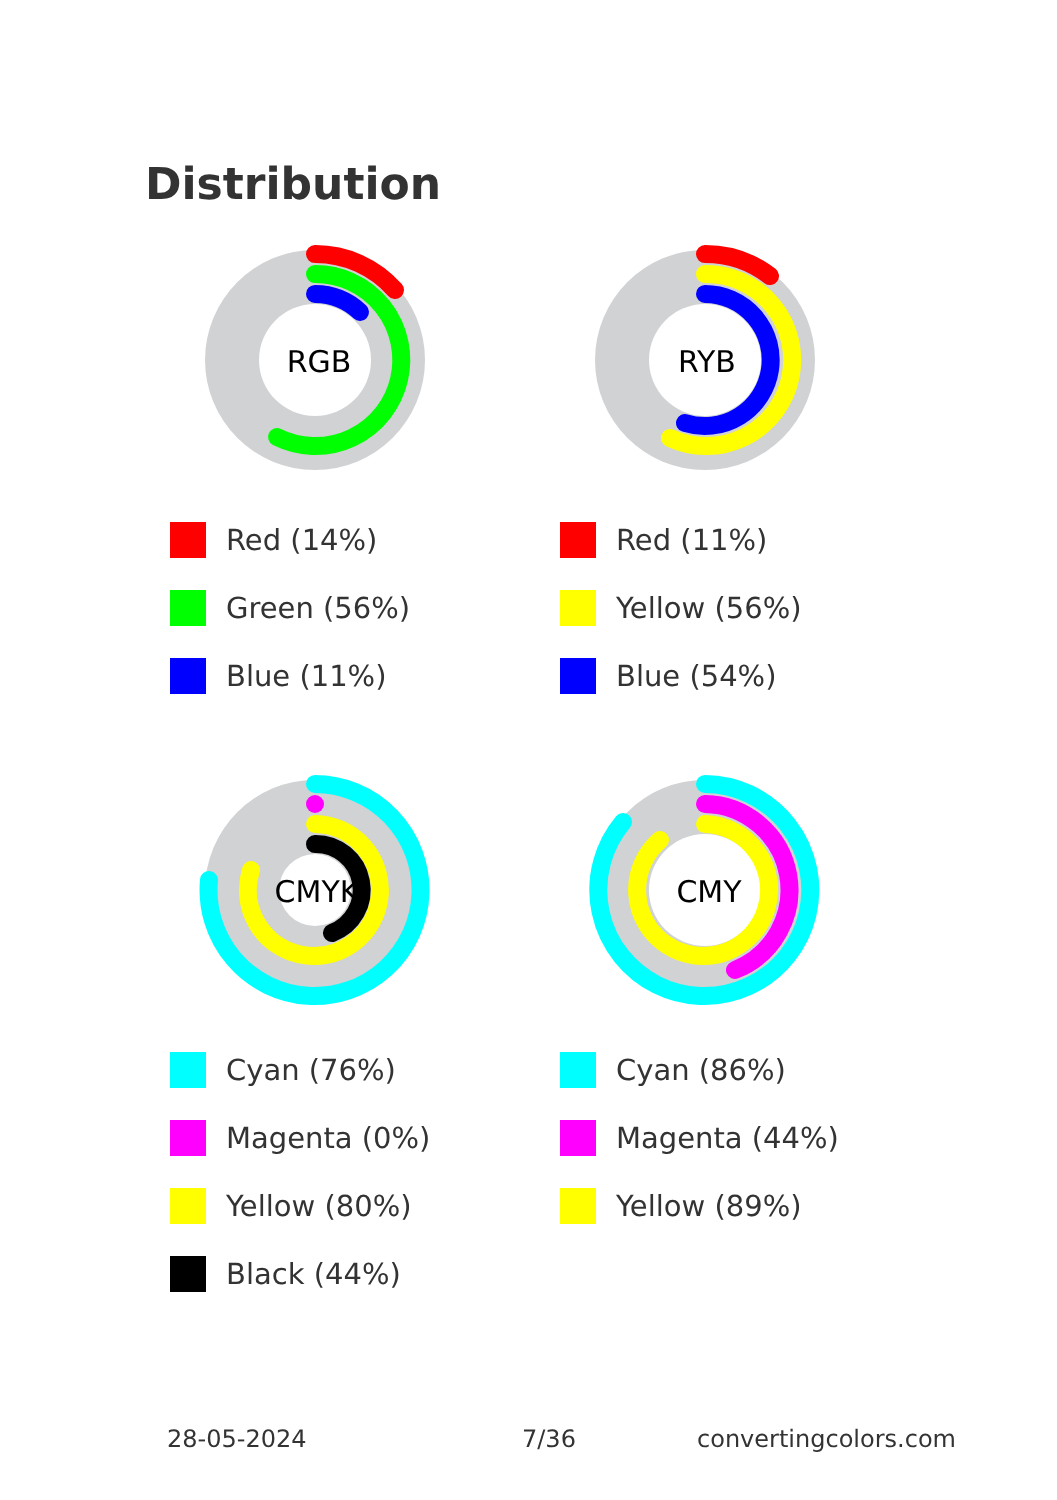Distribution
RGB
Red (14%)
Green (56%)
Blue (11%)
RYB
Red (11%)
Yellow (56%)
Blue (54%)
CMYK
Cyan (76%)
Magenta (0%)
Yellow (80%)
Black (44%)
CMY
Cyan (86%)
Magenta (44%)
Yellow (89%)
28-05-2024 7/36 convertingcolors.com